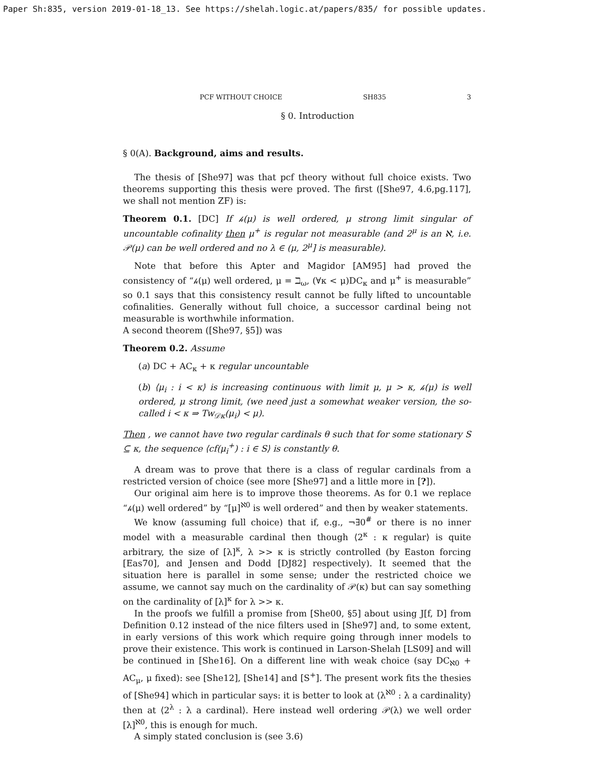Paper Sh:835, version 2019-01-18_13. See https://shelah.logic.at/papers/835/ for possible updates.
PCF WITHOUT CHOICE SH835 3
§ 0. Introduction
§ 0(A). Background, aims and results.
The thesis of [She97] was that pcf theory without full choice exists. Two theorems supporting this thesis were proved. The first ([She97, 4.6,pg.117], we shall not mention ZF) is:
Theorem 0.1. [DC] If 𝒽(μ) is well ordered, μ strong limit singular of uncountable cofinality then μ<sup>+</sup> is regular not measurable (and 2<sup>μ</sup> is an ℵ, i.e. 𝒫(μ) can be well ordered and no λ ∈ (μ, 2<sup>μ</sup>] is measurable).
Note that before this Apter and Magidor [AM95] had proved the consistency of “𝒽(μ) well ordered, μ = ℶ<sub>ω</sub>, (∀κ < μ)DC<sub>κ</sub> and μ<sup>+</sup> is measurable” so 0.1 says that this consistency result cannot be fully lifted to uncountable cofinalities. Generally without full choice, a successor cardinal being not measurable is worthwhile information.
A second theorem ([She97, §5]) was
Theorem 0.2. Assume
(a) DC + AC<sub>κ</sub> + κ regular uncountable
(b) ⟨μ<sub>i</sub> : i < κ⟩ is increasing continuous with limit μ, μ > κ, 𝒽(μ) is well ordered, μ strong limit, (we need just a somewhat weaker version, the so-called i < κ ⇒ Tw<sub>𝒟κ</sub>(μ<sub>i</sub>) < μ).
Then , we cannot have two regular cardinals θ such that for some stationary S ⊆ κ, the sequence ⟨cf(μ<sub>i</sub><sup>+</sup>) : i ∈ S⟩ is constantly θ.
A dream was to prove that there is a class of regular cardinals from a restricted version of choice (see more [She97] and a little more in [?]).
Our original aim here is to improve those theorems. As for 0.1 we replace “𝒽(μ) well ordered” by “[μ]<sup>ℵ0</sup> is well ordered” and then by weaker statements.
We know (assuming full choice) that if, e.g., ¬∃0<sup>#</sup> or there is no inner model with a measurable cardinal then though ⟨2<sup>κ</sup> : κ regular⟩ is quite arbitrary, the size of [λ]<sup>κ</sup>, λ >> κ is strictly controlled (by Easton forcing [Eas70], and Jensen and Dodd [DJ82] respectively). It seemed that the situation here is parallel in some sense; under the restricted choice we assume, we cannot say much on the cardinality of 𝒫(κ) but can say something on the cardinality of [λ]<sup>κ</sup> for λ >> κ.
In the proofs we fulfill a promise from [She00, §5] about using J[f, D] from Definition 0.12 instead of the nice filters used in [She97] and, to some extent, in early versions of this work which require going through inner models to prove their existence. This work is continued in Larson-Shelah [LS09] and will be continued in [She16]. On a different line with weak choice (say DC<sub>ℵ0</sub> + AC<sub>μ</sub>, μ fixed): see [She12], [She14] and [S<sup>+</sup>]. The present work fits the thesies of [She94] which in particular says: it is better to look at ⟨λ<sup>ℵ0</sup> : λ a cardinality⟩ then at ⟨2<sup>λ</sup> : λ a cardinal⟩. Here instead well ordering 𝒫(λ) we well order [λ]<sup>ℵ0</sup>, this is enough for much.
A simply stated conclusion is (see 3.6)